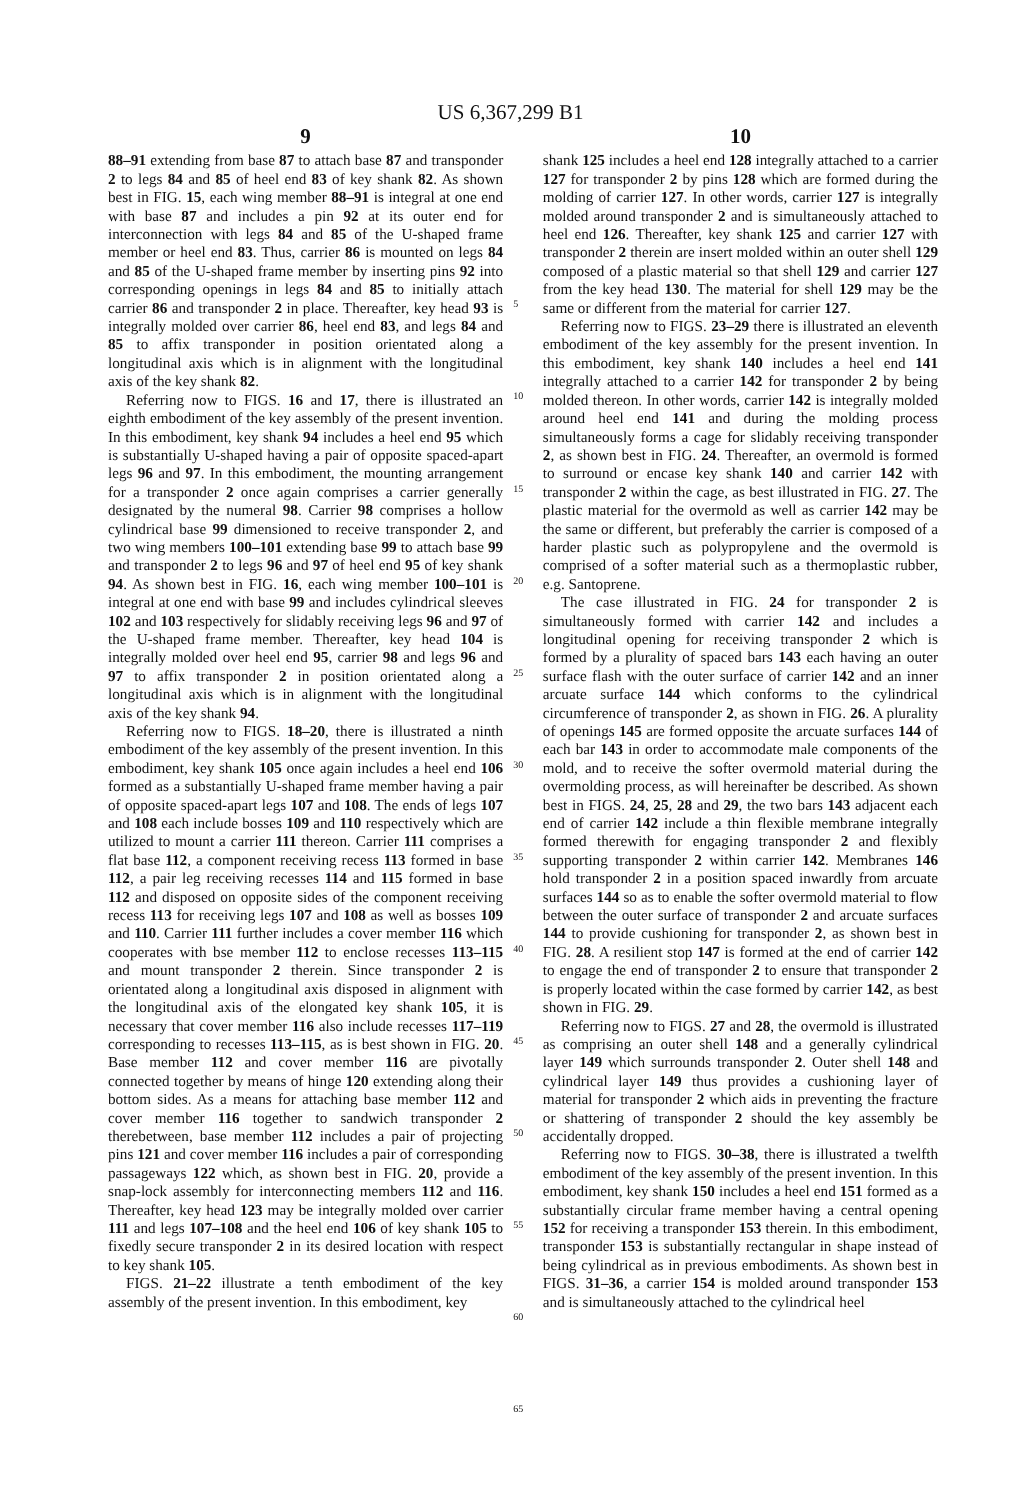US 6,367,299 B1
9
88–91 extending from base 87 to attach base 87 and transponder 2 to legs 84 and 85 of heel end 83 of key shank 82. As shown best in FIG. 15, each wing member 88–91 is integral at one end with base 87 and includes a pin 92 at its outer end for interconnection with legs 84 and 85 of the U-shaped frame member or heel end 83. Thus, carrier 86 is mounted on legs 84 and 85 of the U-shaped frame member by inserting pins 92 into corresponding openings in legs 84 and 85 to initially attach carrier 86 and transponder 2 in place. Thereafter, key head 93 is integrally molded over carrier 86, heel end 83, and legs 84 and 85 to affix transponder in position orientated along a longitudinal axis which is in alignment with the longitudinal axis of the key shank 82.
Referring now to FIGS. 16 and 17, there is illustrated an eighth embodiment of the key assembly of the present invention. In this embodiment, key shank 94 includes a heel end 95 which is substantially U-shaped having a pair of opposite spaced-apart legs 96 and 97. In this embodiment, the mounting arrangement for a transponder 2 once again comprises a carrier generally designated by the numeral 98. Carrier 98 comprises a hollow cylindrical base 99 dimensioned to receive transponder 2, and two wing members 100–101 extending base 99 to attach base 99 and transponder 2 to legs 96 and 97 of heel end 95 of key shank 94. As shown best in FIG. 16, each wing member 100–101 is integral at one end with base 99 and includes cylindrical sleeves 102 and 103 respectively for slidably receiving legs 96 and 97 of the U-shaped frame member. Thereafter, key head 104 is integrally molded over heel end 95, carrier 98 and legs 96 and 97 to affix transponder 2 in position orientated along a longitudinal axis which is in alignment with the longitudinal axis of the key shank 94.
Referring now to FIGS. 18–20, there is illustrated a ninth embodiment of the key assembly of the present invention. In this embodiment, key shank 105 once again includes a heel end 106 formed as a substantially U-shaped frame member having a pair of opposite spaced-apart legs 107 and 108. The ends of legs 107 and 108 each include bosses 109 and 110 respectively which are utilized to mount a carrier 111 thereon. Carrier 111 comprises a flat base 112, a component receiving recess 113 formed in base 112, a pair leg receiving recesses 114 and 115 formed in base 112 and disposed on opposite sides of the component receiving recess 113 for receiving legs 107 and 108 as well as bosses 109 and 110. Carrier 111 further includes a cover member 116 which cooperates with bse member 112 to enclose recesses 113–115 and mount transponder 2 therein. Since transponder 2 is orientated along a longitudinal axis disposed in alignment with the longitudinal axis of the elongated key shank 105, it is necessary that cover member 116 also include recesses 117–119 corresponding to recesses 113–115, as is best shown in FIG. 20. Base member 112 and cover member 116 are pivotally connected together by means of hinge 120 extending along their bottom sides. As a means for attaching base member 112 and cover member 116 together to sandwich transponder 2 therebetween, base member 112 includes a pair of projecting pins 121 and cover member 116 includes a pair of corresponding passageways 122 which, as shown best in FIG. 20, provide a snap-lock assembly for interconnecting members 112 and 116. Thereafter, key head 123 may be integrally molded over carrier 111 and legs 107–108 and the heel end 106 of key shank 105 to fixedly secure transponder 2 in its desired location with respect to key shank 105.
FIGS. 21–22 illustrate a tenth embodiment of the key assembly of the present invention. In this embodiment, key
5
10
15
20
25
30
35
40
45
50
55
60
65
10
shank 125 includes a heel end 128 integrally attached to a carrier 127 for transponder 2 by pins 128 which are formed during the molding of carrier 127. In other words, carrier 127 is integrally molded around transponder 2 and is simultaneously attached to heel end 126. Thereafter, key shank 125 and carrier 127 with transponder 2 therein are insert molded within an outer shell 129 composed of a plastic material so that shell 129 and carrier 127 from the key head 130. The material for shell 129 may be the same or different from the material for carrier 127.
Referring now to FIGS. 23–29 there is illustrated an eleventh embodiment of the key assembly for the present invention. In this embodiment, key shank 140 includes a heel end 141 integrally attached to a carrier 142 for transponder 2 by being molded thereon. In other words, carrier 142 is integrally molded around heel end 141 and during the molding process simultaneously forms a cage for slidably receiving transponder 2, as shown best in FIG. 24. Thereafter, an overmold is formed to surround or encase key shank 140 and carrier 142 with transponder 2 within the cage, as best illustrated in FIG. 27. The plastic material for the overmold as well as carrier 142 may be the same or different, but preferably the carrier is composed of a harder plastic such as polypropylene and the overmold is comprised of a softer material such as a thermoplastic rubber, e.g. Santoprene.
The case illustrated in FIG. 24 for transponder 2 is simultaneously formed with carrier 142 and includes a longitudinal opening for receiving transponder 2 which is formed by a plurality of spaced bars 143 each having an outer surface flash with the outer surface of carrier 142 and an inner arcuate surface 144 which conforms to the cylindrical circumference of transponder 2, as shown in FIG. 26. A plurality of openings 145 are formed opposite the arcuate surfaces 144 of each bar 143 in order to accommodate male components of the mold, and to receive the softer overmold material during the overmolding process, as will hereinafter be described. As shown best in FIGS. 24, 25, 28 and 29, the two bars 143 adjacent each end of carrier 142 include a thin flexible membrane integrally formed therewith for engaging transponder 2 and flexibly supporting transponder 2 within carrier 142. Membranes 146 hold transponder 2 in a position spaced inwardly from arcuate surfaces 144 so as to enable the softer overmold material to flow between the outer surface of transponder 2 and arcuate surfaces 144 to provide cushioning for transponder 2, as shown best in FIG. 28. A resilient stop 147 is formed at the end of carrier 142 to engage the end of transponder 2 to ensure that transponder 2 is properly located within the case formed by carrier 142, as best shown in FIG. 29.
Referring now to FIGS. 27 and 28, the overmold is illustrated as comprising an outer shell 148 and a generally cylindrical layer 149 which surrounds transponder 2. Outer shell 148 and cylindrical layer 149 thus provides a cushioning layer of material for transponder 2 which aids in preventing the fracture or shattering of transponder 2 should the key assembly be accidentally dropped.
Referring now to FIGS. 30–38, there is illustrated a twelfth embodiment of the key assembly of the present invention. In this embodiment, key shank 150 includes a heel end 151 formed as a substantially circular frame member having a central opening 152 for receiving a transponder 153 therein. In this embodiment, transponder 153 is substantially rectangular in shape instead of being cylindrical as in previous embodiments. As shown best in FIGS. 31–36, a carrier 154 is molded around transponder 153 and is simultaneously attached to the cylindrical heel